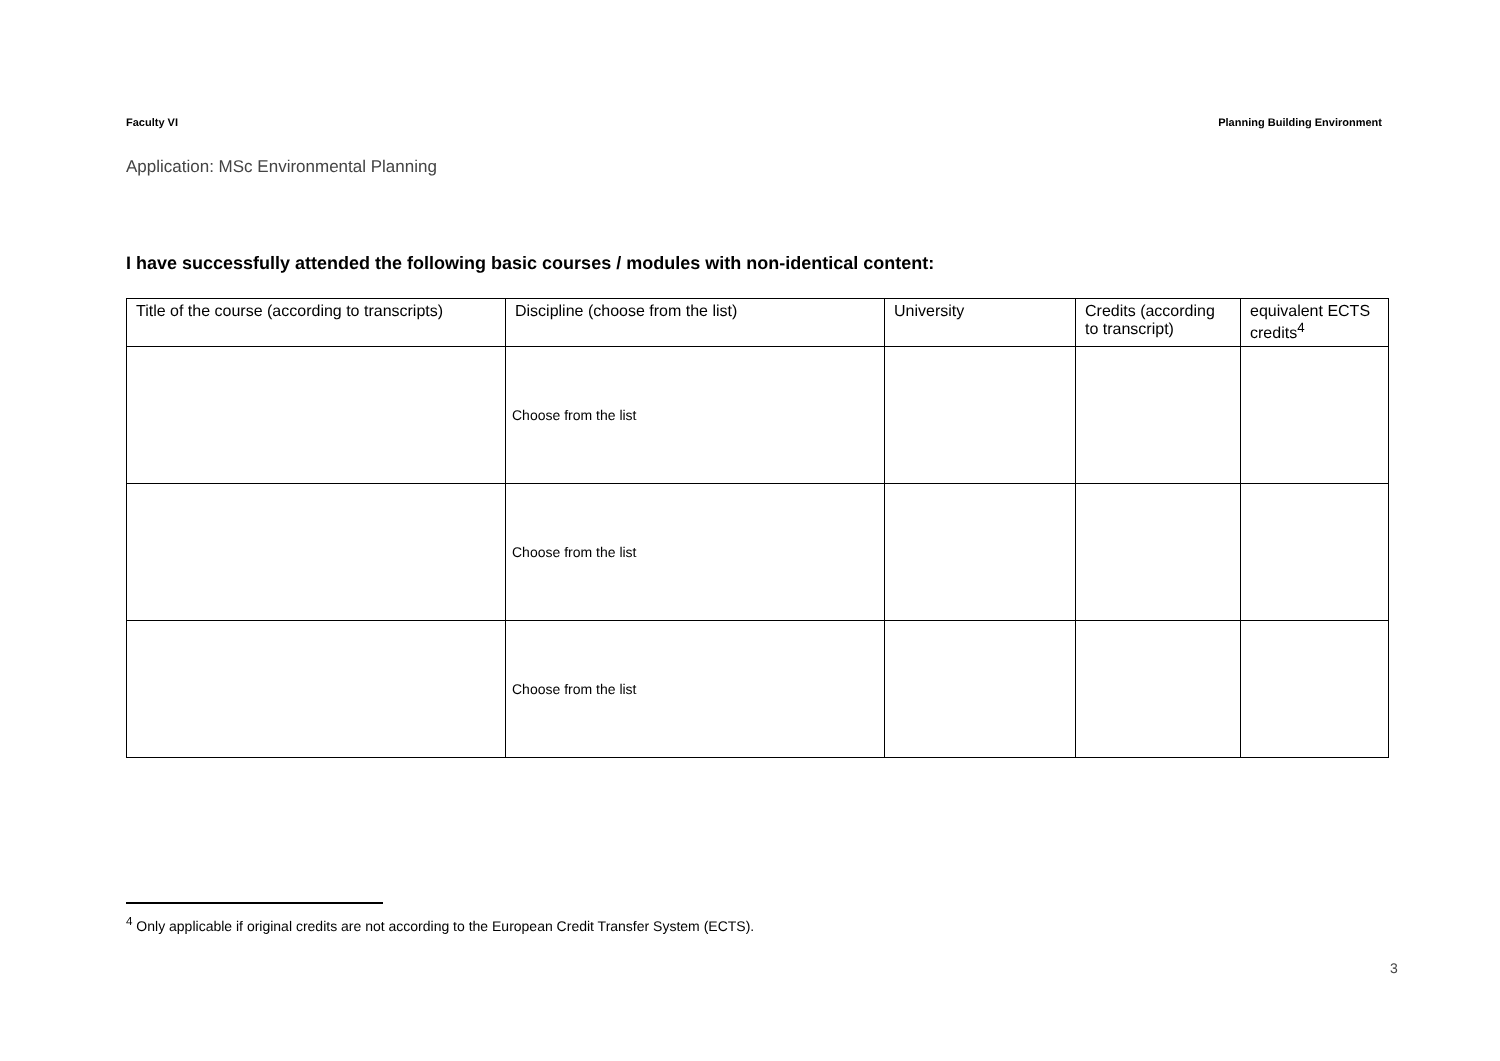Faculty VI Planning Building Environment
Application: MSc Environmental Planning
I have successfully attended the following basic courses / modules with non-identical content:
| Title of the course (according to transcripts) | Discipline (choose from the list) | University | Credits (according to transcript) | equivalent ECTS credits<sup>4</sup> |
| --- | --- | --- | --- | --- |
| | Choose from the list | | | |
| | Choose from the list | | | |
| | Choose from the list | | | |
<sup>4</sup> Only applicable if original credits are not according to the European Credit Transfer System (ECTS).
3